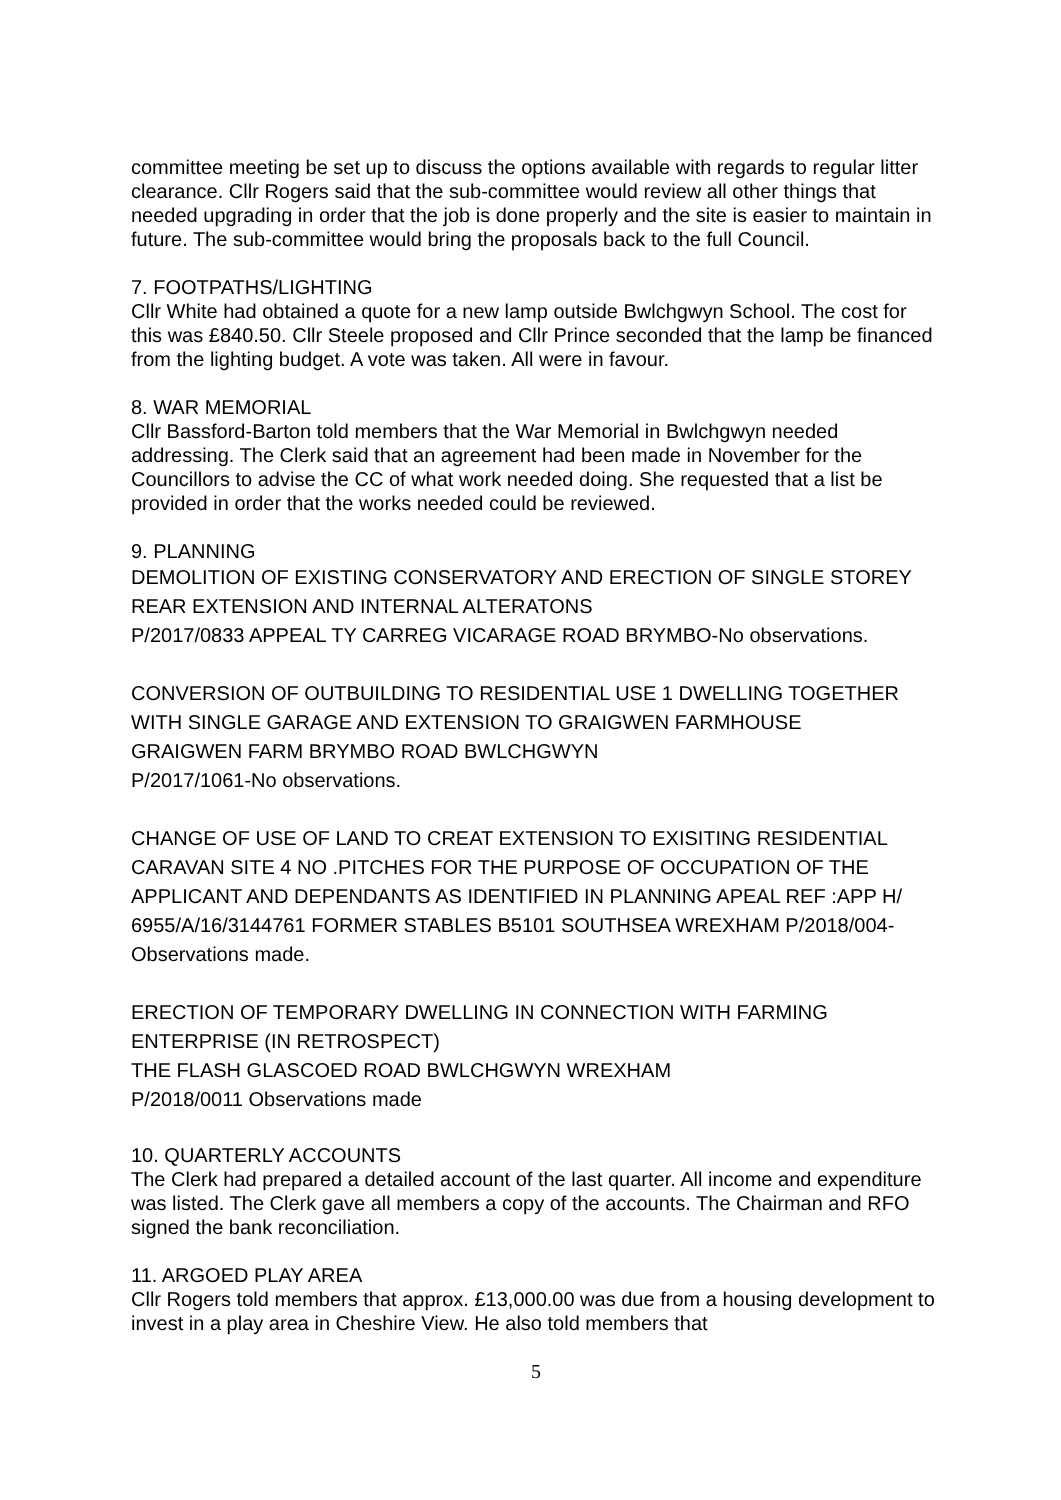committee meeting be set up to discuss the options available with regards to regular litter clearance. Cllr Rogers said that the sub-committee would review all other things that needed upgrading in order that the job is done properly and the site is easier to maintain in future. The sub-committee would bring the proposals back to the full Council.
7. FOOTPATHS/LIGHTING
Cllr White had obtained a quote for a new lamp outside Bwlchgwyn School. The cost for this was £840.50. Cllr Steele proposed and Cllr Prince seconded that the lamp be financed from the lighting budget. A vote was taken. All were in favour.
8. WAR MEMORIAL
Cllr Bassford-Barton told members that the War Memorial in Bwlchgwyn needed addressing. The Clerk said that an agreement had been made in November for the Councillors to advise the CC of what work needed doing. She requested that a list be provided in order that the works needed could be reviewed.
9. PLANNING
DEMOLITION OF EXISTING CONSERVATORY AND ERECTION OF SINGLE STOREY REAR EXTENSION AND INTERNAL ALTERATONS
P/2017/0833 APPEAL TY CARREG VICARAGE ROAD BRYMBO-No observations.
CONVERSION OF OUTBUILDING TO RESIDENTIAL USE 1 DWELLING TOGETHER WITH SINGLE GARAGE AND EXTENSION TO GRAIGWEN FARMHOUSE
GRAIGWEN FARM BRYMBO ROAD BWLCHGWYN
P/2017/1061-No observations.
CHANGE OF USE OF LAND TO CREAT EXTENSION TO EXISITING RESIDENTIAL CARAVAN SITE 4 NO .PITCHES FOR THE PURPOSE OF OCCUPATION OF THE APPLICANT AND DEPENDANTS AS IDENTIFIED IN PLANNING APEAL REF :APP H/ 6955/A/16/3144761 FORMER STABLES B5101 SOUTHSEA WREXHAM P/2018/004-Observations made.
ERECTION OF TEMPORARY DWELLING IN CONNECTION WITH FARMING ENTERPRISE (IN RETROSPECT)
THE FLASH GLASCOED ROAD BWLCHGWYN WREXHAM
P/2018/0011 Observations made
10. QUARTERLY ACCOUNTS
The Clerk had prepared a detailed account of the last quarter. All income and expenditure was listed. The Clerk gave all members a copy of the accounts. The Chairman and RFO signed the bank reconciliation.
11. ARGOED PLAY AREA
Cllr Rogers told members that approx. £13,000.00 was due from a housing development to invest in a play area in Cheshire View. He also told members that
5